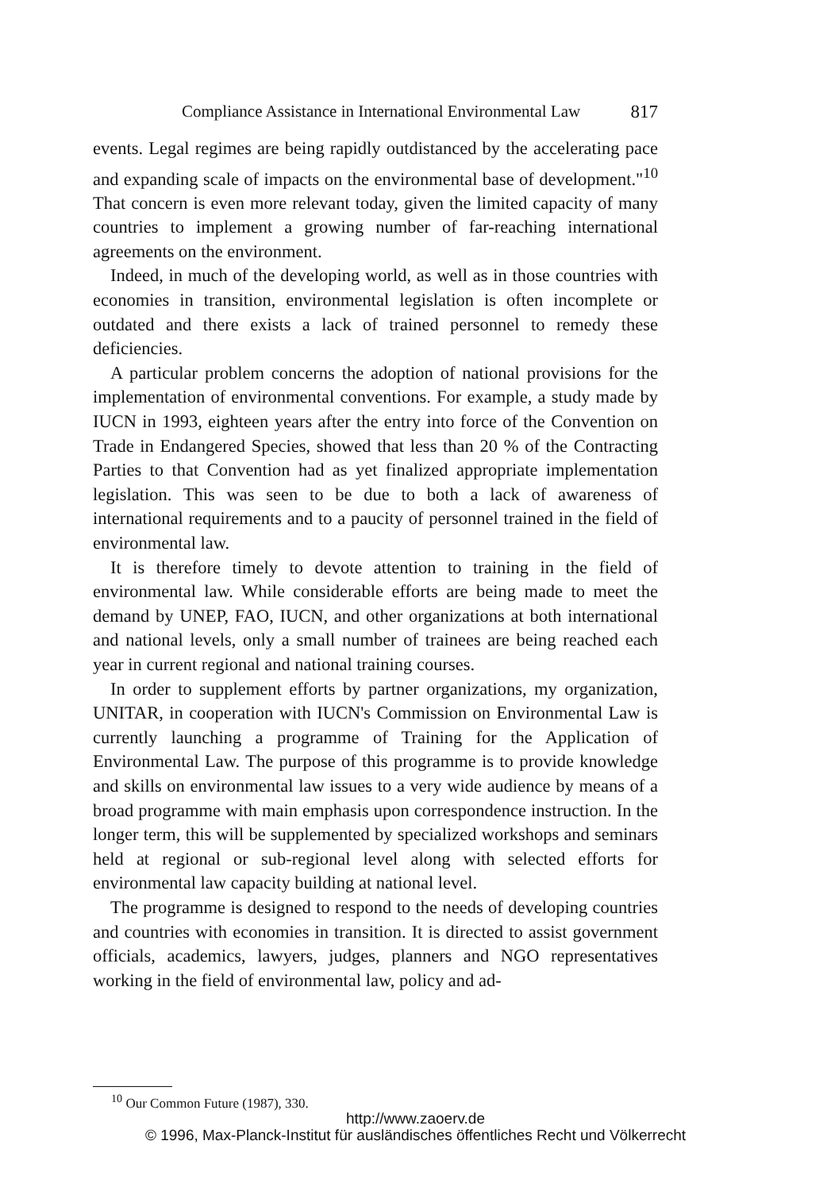Compliance Assistance in International Environmental Law 817
events. Legal regimes are being rapidly outdistanced by the accelerating pace and expanding scale of impacts on the environmental base of development."<sup>10</sup> That concern is even more relevant today, given the limited capacity of many countries to implement a growing number of far-reaching international agreements on the environment.
Indeed, in much of the developing world, as well as in those countries with economies in transition, environmental legislation is often incomplete or outdated and there exists a lack of trained personnel to remedy these deficiencies.
A particular problem concerns the adoption of national provisions for the implementation of environmental conventions. For example, a study made by IUCN in 1993, eighteen years after the entry into force of the Convention on Trade in Endangered Species, showed that less than 20 % of the Contracting Parties to that Convention had as yet finalized appropriate implementation legislation. This was seen to be due to both a lack of awareness of international requirements and to a paucity of personnel trained in the field of environmental law.
It is therefore timely to devote attention to training in the field of environmental law. While considerable efforts are being made to meet the demand by UNEP, FAO, IUCN, and other organizations at both international and national levels, only a small number of trainees are being reached each year in current regional and national training courses.
In order to supplement efforts by partner organizations, my organization, UNITAR, in cooperation with IUCN's Commission on Environmental Law is currently launching a programme of Training for the Application of Environmental Law. The purpose of this programme is to provide knowledge and skills on environmental law issues to a very wide audience by means of a broad programme with main emphasis upon correspondence instruction. In the longer term, this will be supplemented by specialized workshops and seminars held at regional or sub-regional level along with selected efforts for environmental law capacity building at national level.
The programme is designed to respond to the needs of developing countries and countries with economies in transition. It is directed to assist government officials, academics, lawyers, judges, planners and NGO representatives working in the field of environmental law, policy and ad-
<sup>10</sup> Our Common Future (1987), 330.
http://www.zaoerv.de
© 1996, Max-Planck-Institut für ausländisches öffentliches Recht und Völkerrecht